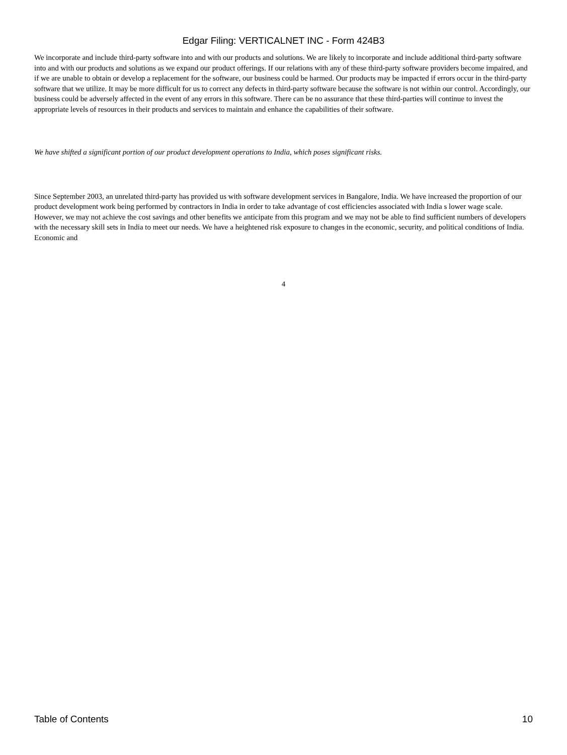Edgar Filing: VERTICALNET INC - Form 424B3
We incorporate and include third-party software into and with our products and solutions. We are likely to incorporate and include additional third-party software into and with our products and solutions as we expand our product offerings. If our relations with any of these third-party software providers become impaired, and if we are unable to obtain or develop a replacement for the software, our business could be harmed. Our products may be impacted if errors occur in the third-party software that we utilize. It may be more difficult for us to correct any defects in third-party software because the software is not within our control. Accordingly, our business could be adversely affected in the event of any errors in this software. There can be no assurance that these third-parties will continue to invest the appropriate levels of resources in their products and services to maintain and enhance the capabilities of their software.
We have shifted a significant portion of our product development operations to India, which poses significant risks.
Since September 2003, an unrelated third-party has provided us with software development services in Bangalore, India. We have increased the proportion of our product development work being performed by contractors in India in order to take advantage of cost efficiencies associated with India s lower wage scale. However, we may not achieve the cost savings and other benefits we anticipate from this program and we may not be able to find sufficient numbers of developers with the necessary skill sets in India to meet our needs. We have a heightened risk exposure to changes in the economic, security, and political conditions of India. Economic and
4
Table of Contents 10